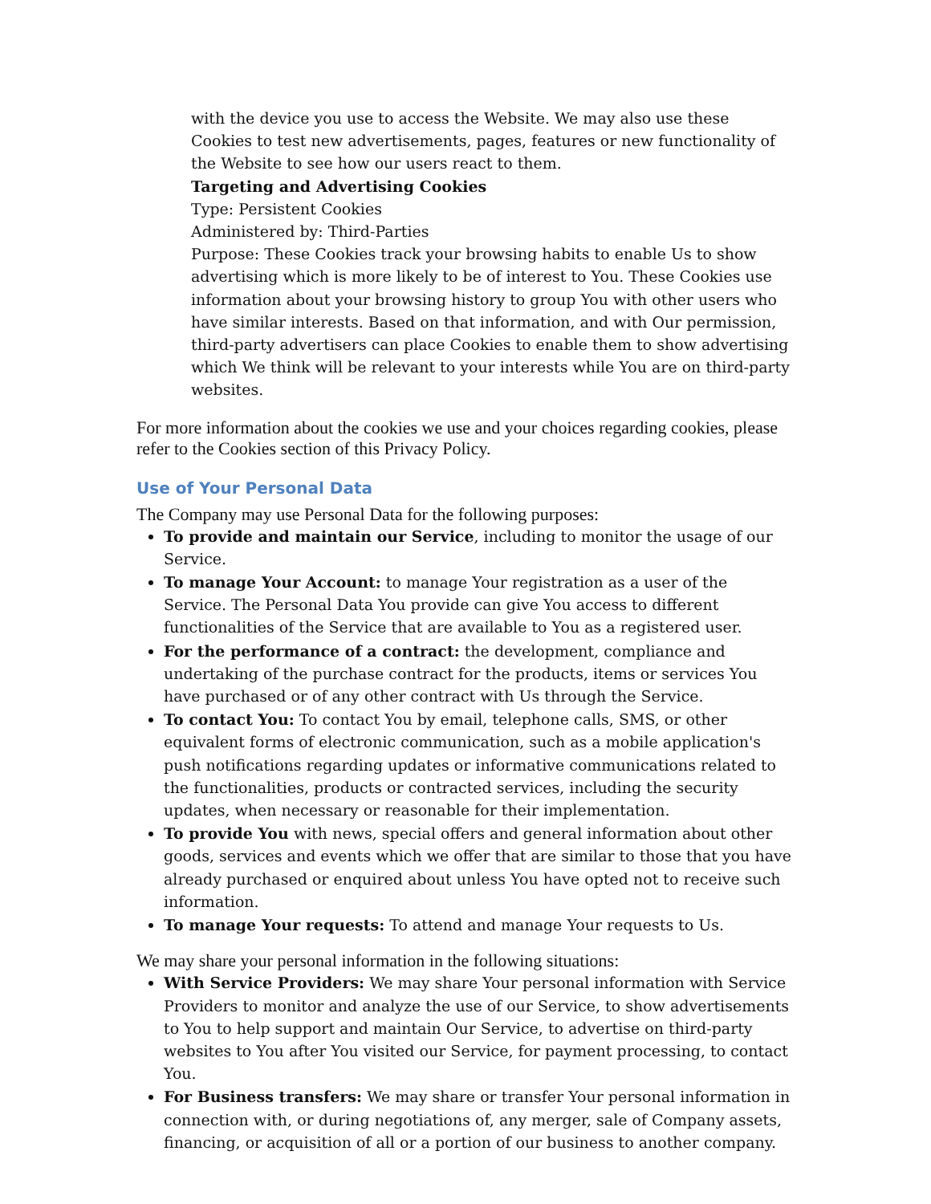with the device you use to access the Website. We may also use these Cookies to test new advertisements, pages, features or new functionality of the Website to see how our users react to them.
Targeting and Advertising Cookies
Type: Persistent Cookies
Administered by: Third-Parties
Purpose: These Cookies track your browsing habits to enable Us to show advertising which is more likely to be of interest to You. These Cookies use information about your browsing history to group You with other users who have similar interests. Based on that information, and with Our permission, third-party advertisers can place Cookies to enable them to show advertising which We think will be relevant to your interests while You are on third-party websites.
For more information about the cookies we use and your choices regarding cookies, please refer to the Cookies section of this Privacy Policy.
Use of Your Personal Data
The Company may use Personal Data for the following purposes:
To provide and maintain our Service, including to monitor the usage of our Service.
To manage Your Account: to manage Your registration as a user of the Service. The Personal Data You provide can give You access to different functionalities of the Service that are available to You as a registered user.
For the performance of a contract: the development, compliance and undertaking of the purchase contract for the products, items or services You have purchased or of any other contract with Us through the Service.
To contact You: To contact You by email, telephone calls, SMS, or other equivalent forms of electronic communication, such as a mobile application's push notifications regarding updates or informative communications related to the functionalities, products or contracted services, including the security updates, when necessary or reasonable for their implementation.
To provide You with news, special offers and general information about other goods, services and events which we offer that are similar to those that you have already purchased or enquired about unless You have opted not to receive such information.
To manage Your requests: To attend and manage Your requests to Us.
We may share your personal information in the following situations:
With Service Providers: We may share Your personal information with Service Providers to monitor and analyze the use of our Service, to show advertisements to You to help support and maintain Our Service, to advertise on third-party websites to You after You visited our Service, for payment processing, to contact You.
For Business transfers: We may share or transfer Your personal information in connection with, or during negotiations of, any merger, sale of Company assets, financing, or acquisition of all or a portion of our business to another company.